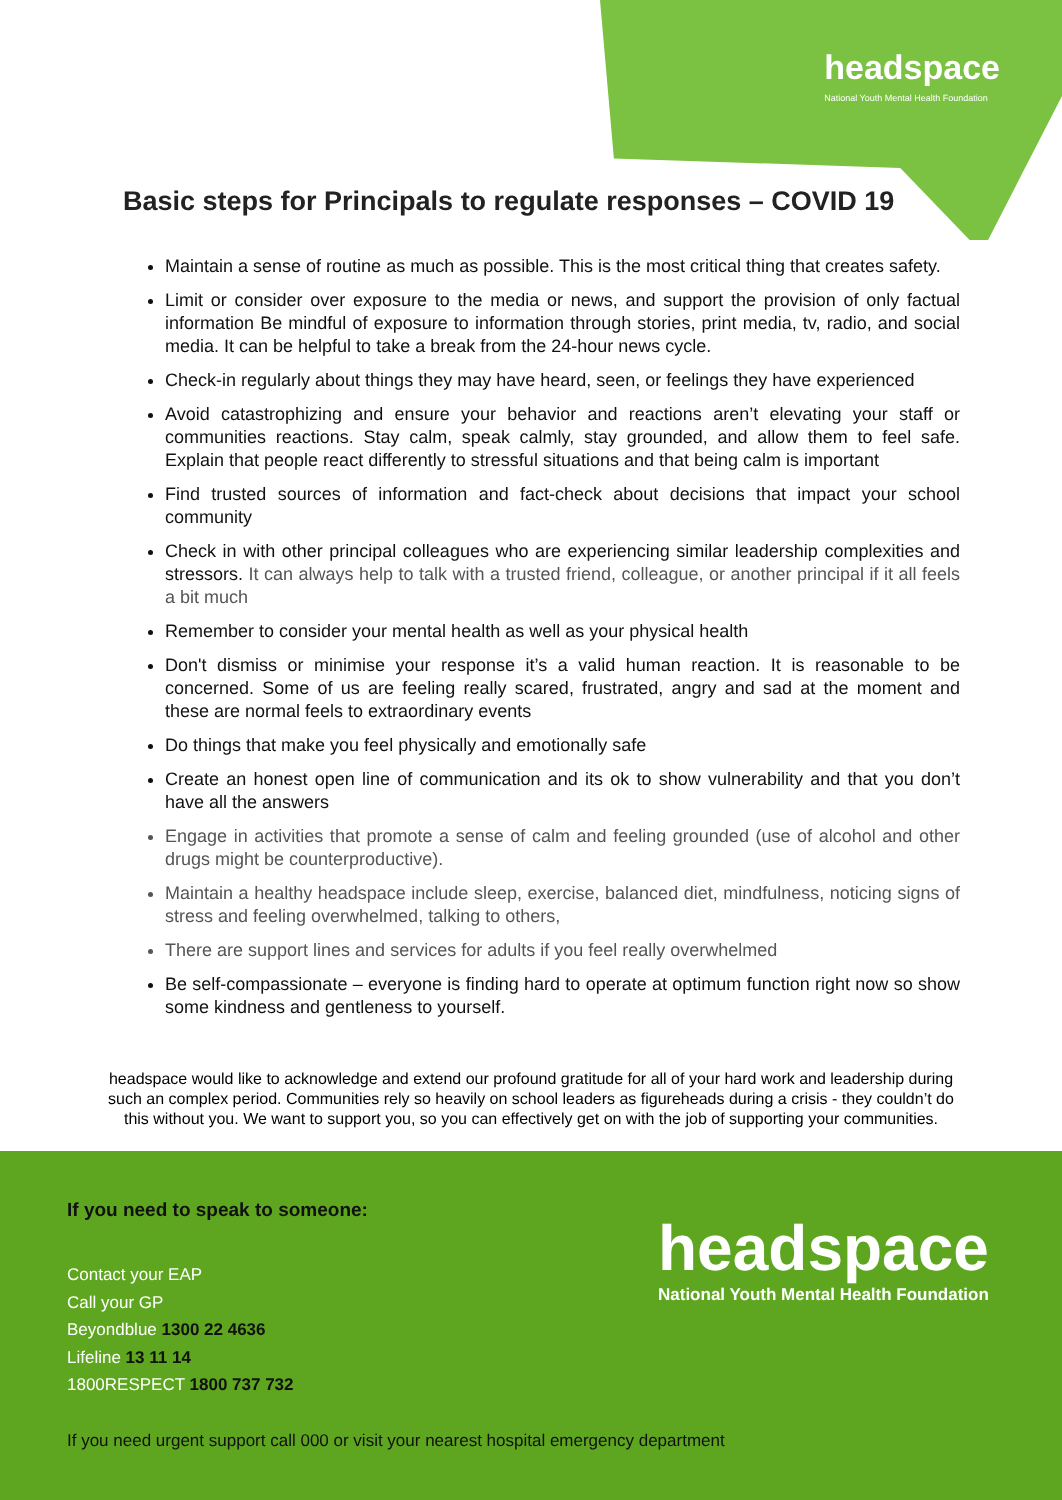headspace
National Youth Mental Health Foundation
Basic steps for Principals to regulate responses – COVID 19
Maintain a sense of routine as much as possible. This is the most critical thing that creates safety.
Limit or consider over exposure to the media or news, and support the provision of only factual information Be mindful of exposure to information through stories, print media, tv, radio, and social media. It can be helpful to take a break from the 24-hour news cycle.
Check-in regularly about things they may have heard, seen, or feelings they have experienced
Avoid catastrophizing and ensure your behavior and reactions aren’t elevating your staff or communities reactions. Stay calm, speak calmly, stay grounded, and allow them to feel safe. Explain that people react differently to stressful situations and that being calm is important
Find trusted sources of information and fact-check about decisions that impact your school community
Check in with other principal colleagues who are experiencing similar leadership complexities and stressors. It can always help to talk with a trusted friend, colleague, or another principal if it all feels a bit much
Remember to consider your mental health as well as your physical health
Don't dismiss or minimise your response it’s a valid human reaction. It is reasonable to be concerned. Some of us are feeling really scared, frustrated, angry and sad at the moment and these are normal feels to extraordinary events
Do things that make you feel physically and emotionally safe
Create an honest open line of communication and its ok to show vulnerability and that you don’t have all the answers
Engage in activities that promote a sense of calm and feeling grounded (use of alcohol and other drugs might be counterproductive).
Maintain a healthy headspace include sleep, exercise, balanced diet, mindfulness, noticing signs of stress and feeling overwhelmed, talking to others,
There are support lines and services for adults if you feel really overwhelmed
Be self-compassionate – everyone is finding hard to operate at optimum function right now so show some kindness and gentleness to yourself.
headspace would like to acknowledge and extend our profound gratitude for all of your hard work and leadership during such an complex period. Communities rely so heavily on school leaders as figureheads during a crisis - they couldn’t do this without you. We want to support you, so you can effectively get on with the job of supporting your communities.
If you need to speak to someone:
Contact your EAP
Call your GP
Beyondblue 1300 22 4636
Lifeline 13 11 14
1800RESPECT 1800 737 732
headspace
National Youth Mental Health Foundation
If you need urgent support call 000 or visit your nearest hospital emergency department